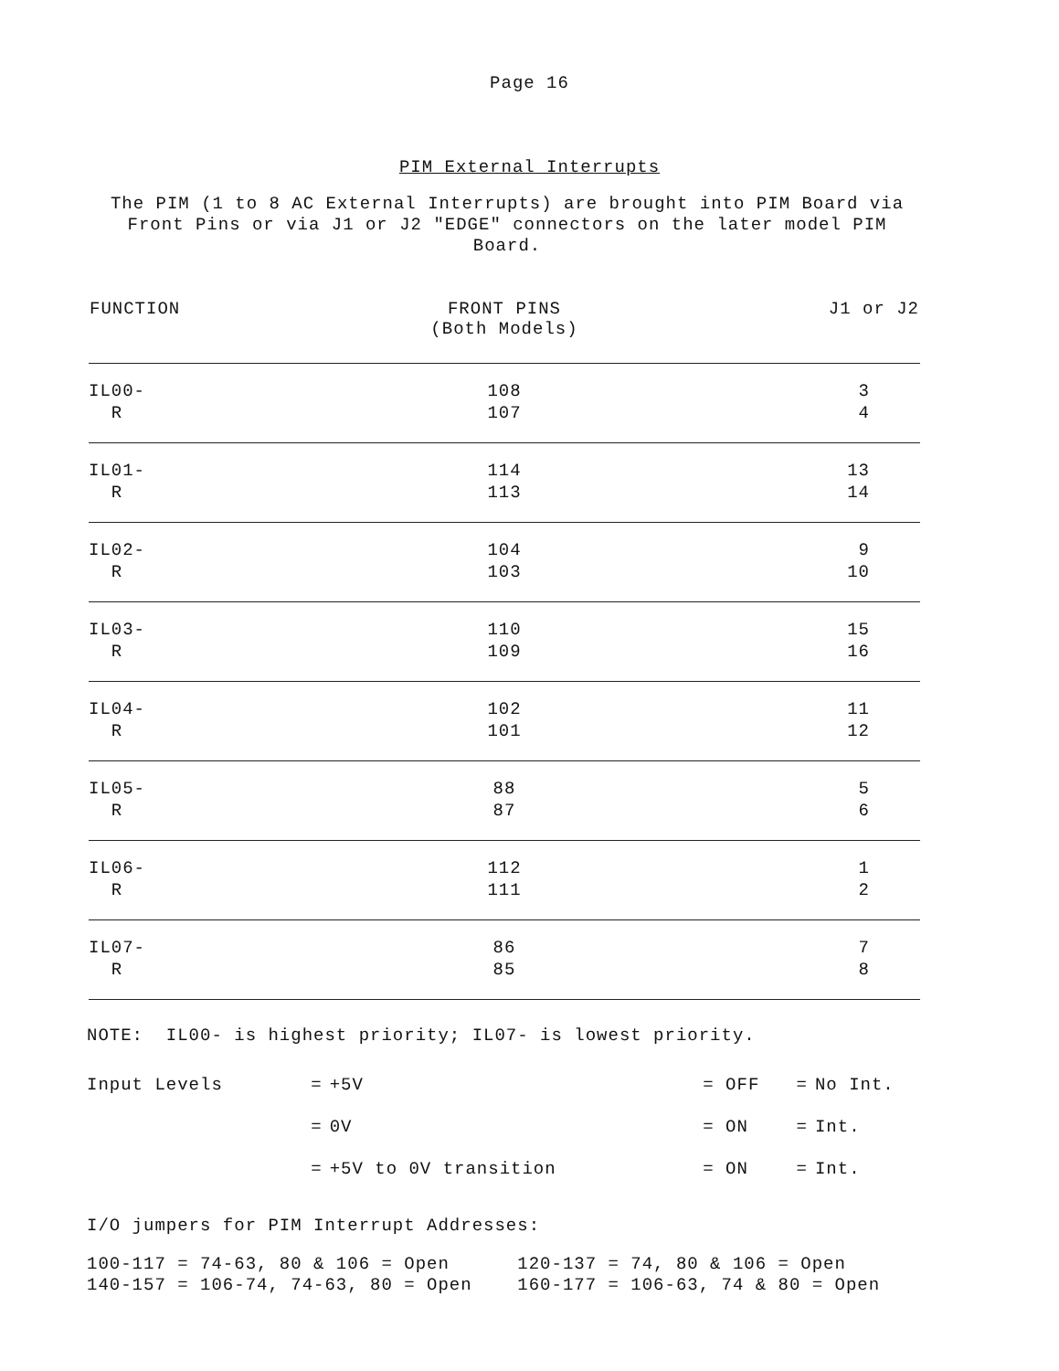Page 16
PIM External Interrupts
The PIM (1 to 8 AC External Interrupts) are brought into PIM Board via Front Pins or via J1 or J2 "EDGE" connectors on the later model PIM Board.
| FUNCTION | FRONT PINS (Both Models) | J1 or J2 |
| --- | --- | --- |
| IL00- R | 108 107 | 3 4 |
| IL01- R | 114 113 | 13 14 |
| IL02- R | 104 103 | 9 10 |
| IL03- R | 110 109 | 15 16 |
| IL04- R | 102 101 | 11 12 |
| IL05- R | 88 87 | 5 6 |
| IL06- R | 112 111 | 1 2 |
| IL07- R | 86 85 | 7 8 |
NOTE: IL00- is highest priority; IL07- is lowest priority.
| Input Levels | = | +5V | = OFF | = | No Int. |
| | = | 0V | = ON | = | Int. |
| | = | +5V to 0V transition | = ON | = | Int. |
I/O jumpers for PIM Interrupt Addresses:
100-117 = 74-63, 80 & 106 = Open 120-137 = 74, 80 & 106 = Open 140-157 = 106-74, 74-63, 80 = Open 160-177 = 106-63, 74 & 80 = Open